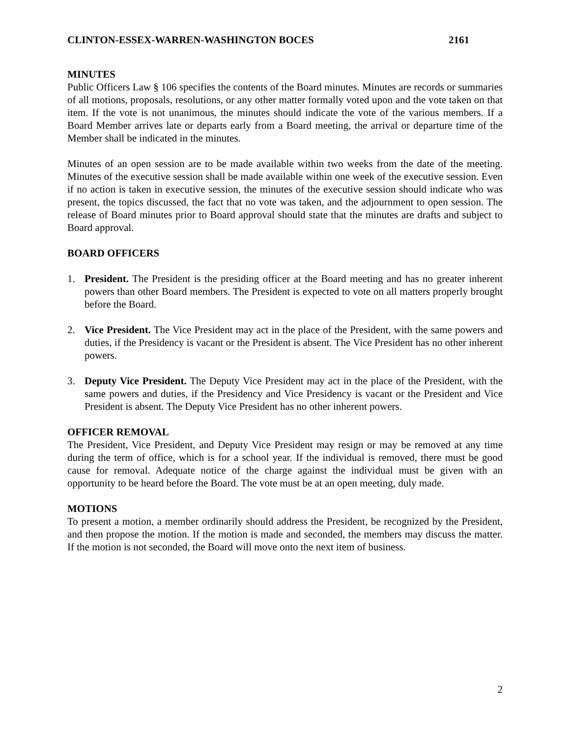CLINTON-ESSEX-WARREN-WASHINGTON BOCES 2161
MINUTES
Public Officers Law § 106 specifies the contents of the Board minutes. Minutes are records or summaries of all motions, proposals, resolutions, or any other matter formally voted upon and the vote taken on that item. If the vote is not unanimous, the minutes should indicate the vote of the various members. If a Board Member arrives late or departs early from a Board meeting, the arrival or departure time of the Member shall be indicated in the minutes.
Minutes of an open session are to be made available within two weeks from the date of the meeting. Minutes of the executive session shall be made available within one week of the executive session. Even if no action is taken in executive session, the minutes of the executive session should indicate who was present, the topics discussed, the fact that no vote was taken, and the adjournment to open session. The release of Board minutes prior to Board approval should state that the minutes are drafts and subject to Board approval.
BOARD OFFICERS
1. President. The President is the presiding officer at the Board meeting and has no greater inherent powers than other Board members. The President is expected to vote on all matters properly brought before the Board.
2. Vice President. The Vice President may act in the place of the President, with the same powers and duties, if the Presidency is vacant or the President is absent. The Vice President has no other inherent powers.
3. Deputy Vice President. The Deputy Vice President may act in the place of the President, with the same powers and duties, if the Presidency and Vice Presidency is vacant or the President and Vice President is absent. The Deputy Vice President has no other inherent powers.
OFFICER REMOVAL
The President, Vice President, and Deputy Vice President may resign or may be removed at any time during the term of office, which is for a school year. If the individual is removed, there must be good cause for removal. Adequate notice of the charge against the individual must be given with an opportunity to be heard before the Board. The vote must be at an open meeting, duly made.
MOTIONS
To present a motion, a member ordinarily should address the President, be recognized by the President, and then propose the motion. If the motion is made and seconded, the members may discuss the matter. If the motion is not seconded, the Board will move onto the next item of business.
2